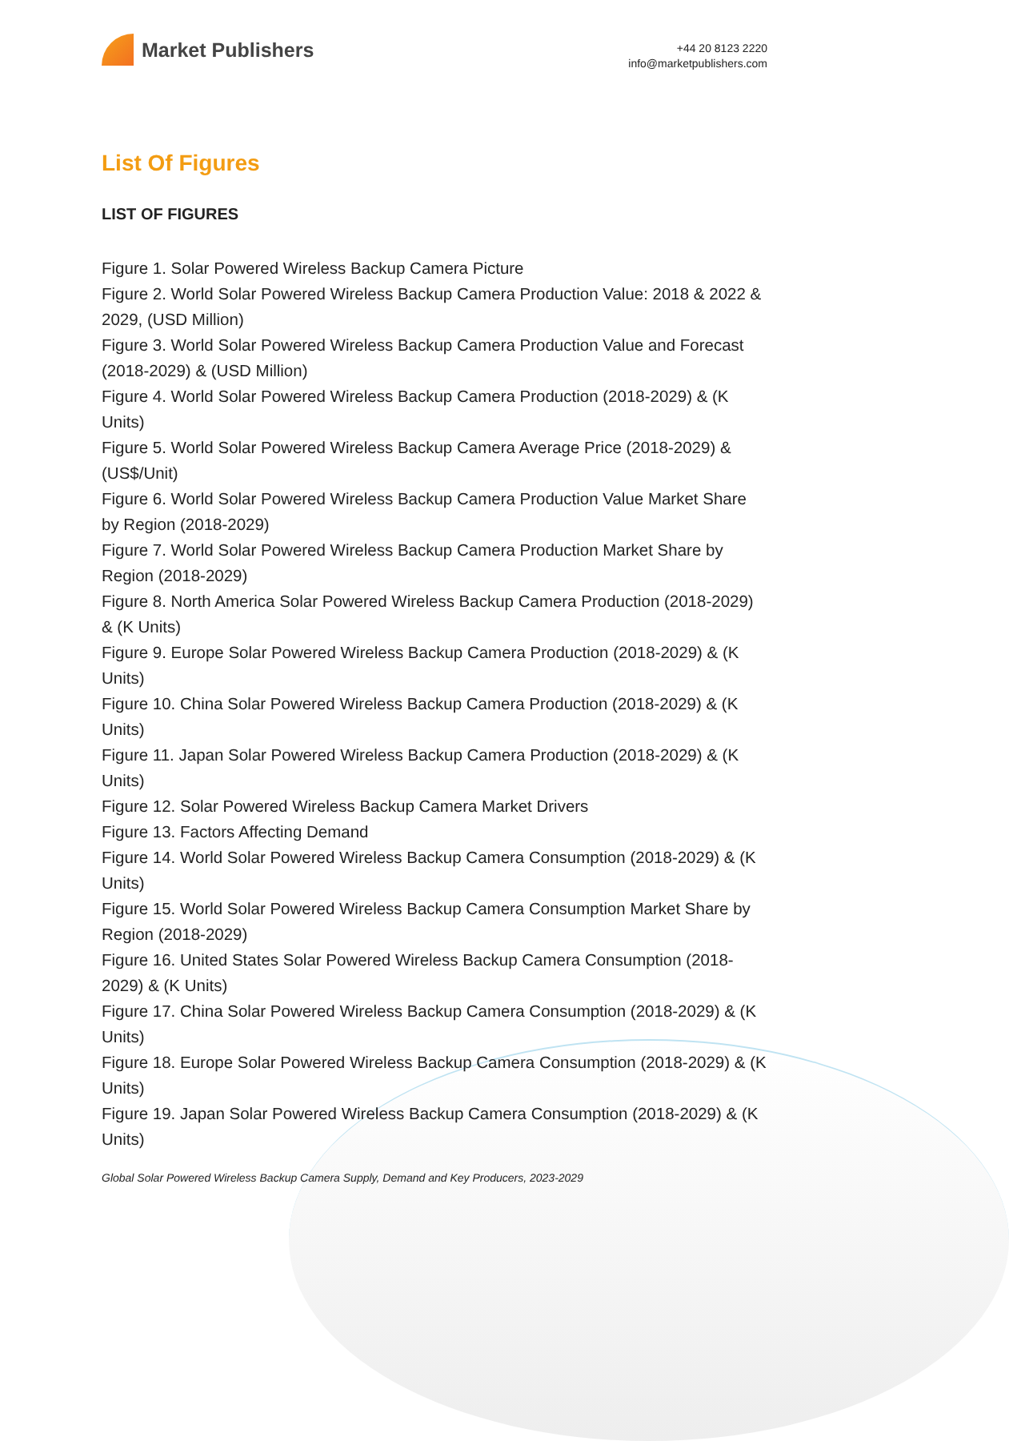Market Publishers
+44 20 8123 2220
info@marketpublishers.com
List Of Figures
LIST OF FIGURES
Figure 1. Solar Powered Wireless Backup Camera Picture
Figure 2. World Solar Powered Wireless Backup Camera Production Value: 2018 & 2022 & 2029, (USD Million)
Figure 3. World Solar Powered Wireless Backup Camera Production Value and Forecast (2018-2029) & (USD Million)
Figure 4. World Solar Powered Wireless Backup Camera Production (2018-2029) & (K Units)
Figure 5. World Solar Powered Wireless Backup Camera Average Price (2018-2029) & (US$/Unit)
Figure 6. World Solar Powered Wireless Backup Camera Production Value Market Share by Region (2018-2029)
Figure 7. World Solar Powered Wireless Backup Camera Production Market Share by Region (2018-2029)
Figure 8. North America Solar Powered Wireless Backup Camera Production (2018-2029) & (K Units)
Figure 9. Europe Solar Powered Wireless Backup Camera Production (2018-2029) & (K Units)
Figure 10. China Solar Powered Wireless Backup Camera Production (2018-2029) & (K Units)
Figure 11. Japan Solar Powered Wireless Backup Camera Production (2018-2029) & (K Units)
Figure 12. Solar Powered Wireless Backup Camera Market Drivers
Figure 13. Factors Affecting Demand
Figure 14. World Solar Powered Wireless Backup Camera Consumption (2018-2029) & (K Units)
Figure 15. World Solar Powered Wireless Backup Camera Consumption Market Share by Region (2018-2029)
Figure 16. United States Solar Powered Wireless Backup Camera Consumption (2018-2029) & (K Units)
Figure 17. China Solar Powered Wireless Backup Camera Consumption (2018-2029) & (K Units)
Figure 18. Europe Solar Powered Wireless Backup Camera Consumption (2018-2029) & (K Units)
Figure 19. Japan Solar Powered Wireless Backup Camera Consumption (2018-2029) & (K Units)
Global Solar Powered Wireless Backup Camera Supply, Demand and Key Producers, 2023-2029